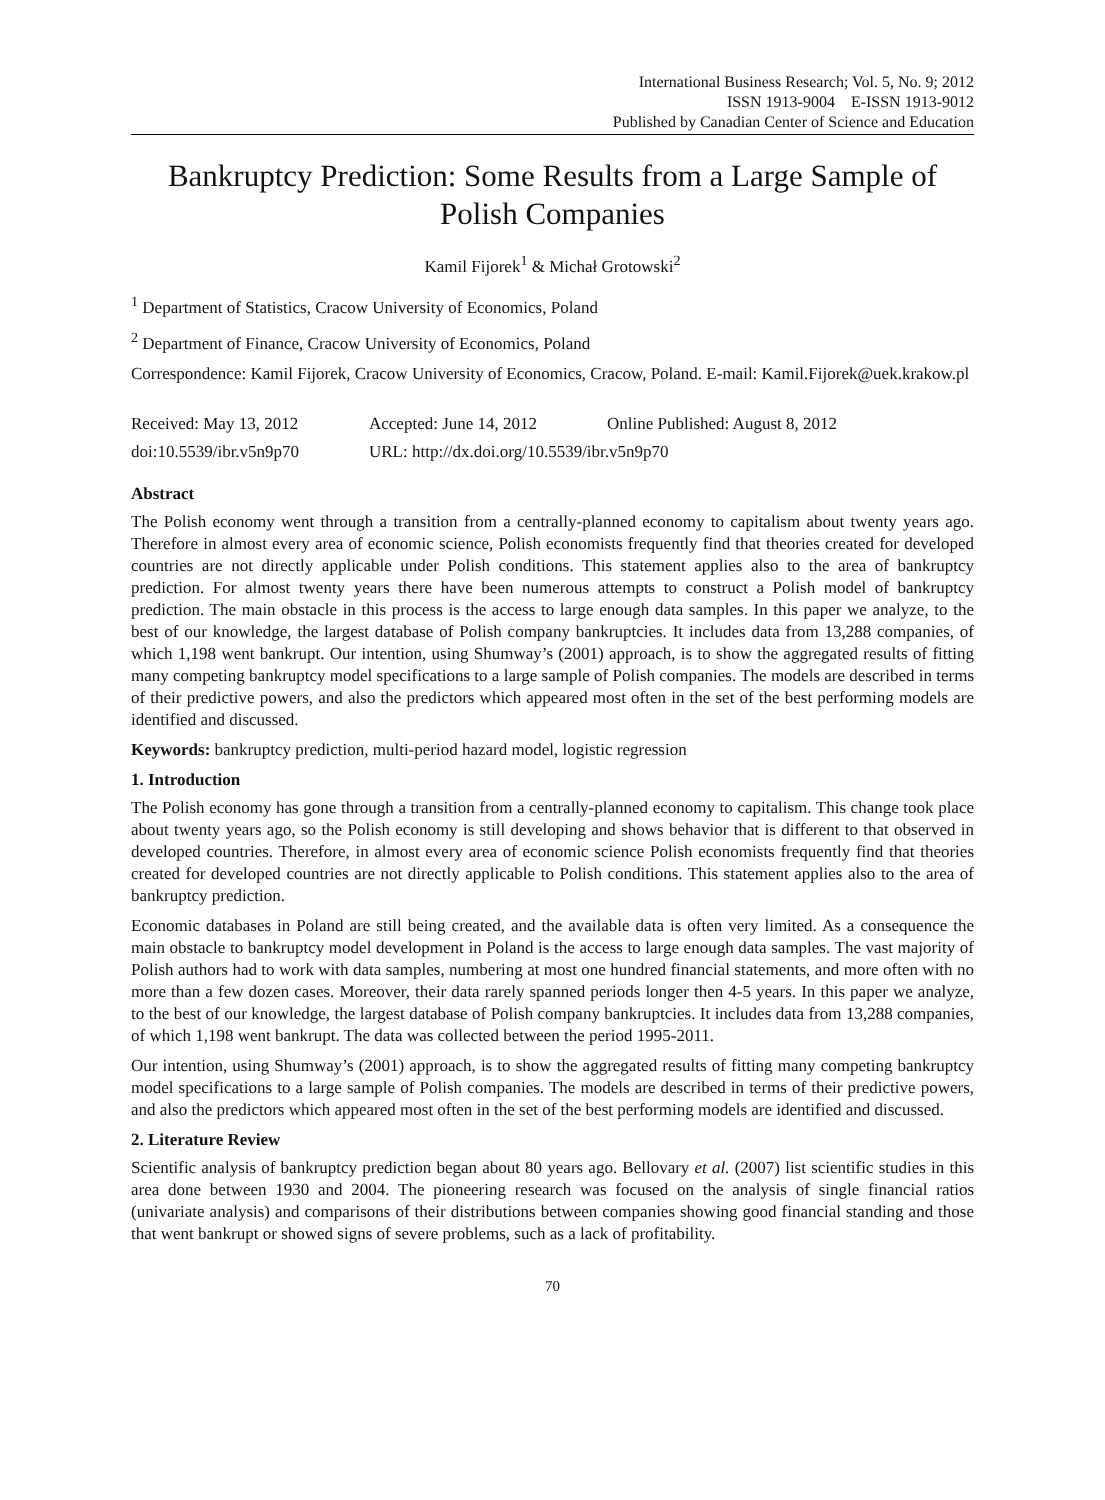International Business Research; Vol. 5, No. 9; 2012
ISSN 1913-9004 E-ISSN 1913-9012
Published by Canadian Center of Science and Education
Bankruptcy Prediction: Some Results from a Large Sample of Polish Companies
Kamil Fijorek<sup>1</sup> & Michał Grotowski<sup>2</sup>
<sup>1</sup> Department of Statistics, Cracow University of Economics, Poland
<sup>2</sup> Department of Finance, Cracow University of Economics, Poland
Correspondence: Kamil Fijorek, Cracow University of Economics, Cracow, Poland. E-mail: Kamil.Fijorek@uek.krakow.pl
Received: May 13, 2012 Accepted: June 14, 2012 Online Published: August 8, 2012
doi:10.5539/ibr.v5n9p70 URL: http://dx.doi.org/10.5539/ibr.v5n9p70
Abstract
The Polish economy went through a transition from a centrally-planned economy to capitalism about twenty years ago. Therefore in almost every area of economic science, Polish economists frequently find that theories created for developed countries are not directly applicable under Polish conditions. This statement applies also to the area of bankruptcy prediction. For almost twenty years there have been numerous attempts to construct a Polish model of bankruptcy prediction. The main obstacle in this process is the access to large enough data samples. In this paper we analyze, to the best of our knowledge, the largest database of Polish company bankruptcies. It includes data from 13,288 companies, of which 1,198 went bankrupt. Our intention, using Shumway’s (2001) approach, is to show the aggregated results of fitting many competing bankruptcy model specifications to a large sample of Polish companies. The models are described in terms of their predictive powers, and also the predictors which appeared most often in the set of the best performing models are identified and discussed.
Keywords: bankruptcy prediction, multi-period hazard model, logistic regression
1. Introduction
The Polish economy has gone through a transition from a centrally-planned economy to capitalism. This change took place about twenty years ago, so the Polish economy is still developing and shows behavior that is different to that observed in developed countries. Therefore, in almost every area of economic science Polish economists frequently find that theories created for developed countries are not directly applicable to Polish conditions. This statement applies also to the area of bankruptcy prediction.
Economic databases in Poland are still being created, and the available data is often very limited. As a consequence the main obstacle to bankruptcy model development in Poland is the access to large enough data samples. The vast majority of Polish authors had to work with data samples, numbering at most one hundred financial statements, and more often with no more than a few dozen cases. Moreover, their data rarely spanned periods longer then 4-5 years. In this paper we analyze, to the best of our knowledge, the largest database of Polish company bankruptcies. It includes data from 13,288 companies, of which 1,198 went bankrupt. The data was collected between the period 1995-2011.
Our intention, using Shumway’s (2001) approach, is to show the aggregated results of fitting many competing bankruptcy model specifications to a large sample of Polish companies. The models are described in terms of their predictive powers, and also the predictors which appeared most often in the set of the best performing models are identified and discussed.
2. Literature Review
Scientific analysis of bankruptcy prediction began about 80 years ago. Bellovary et al. (2007) list scientific studies in this area done between 1930 and 2004. The pioneering research was focused on the analysis of single financial ratios (univariate analysis) and comparisons of their distributions between companies showing good financial standing and those that went bankrupt or showed signs of severe problems, such as a lack of profitability.
70